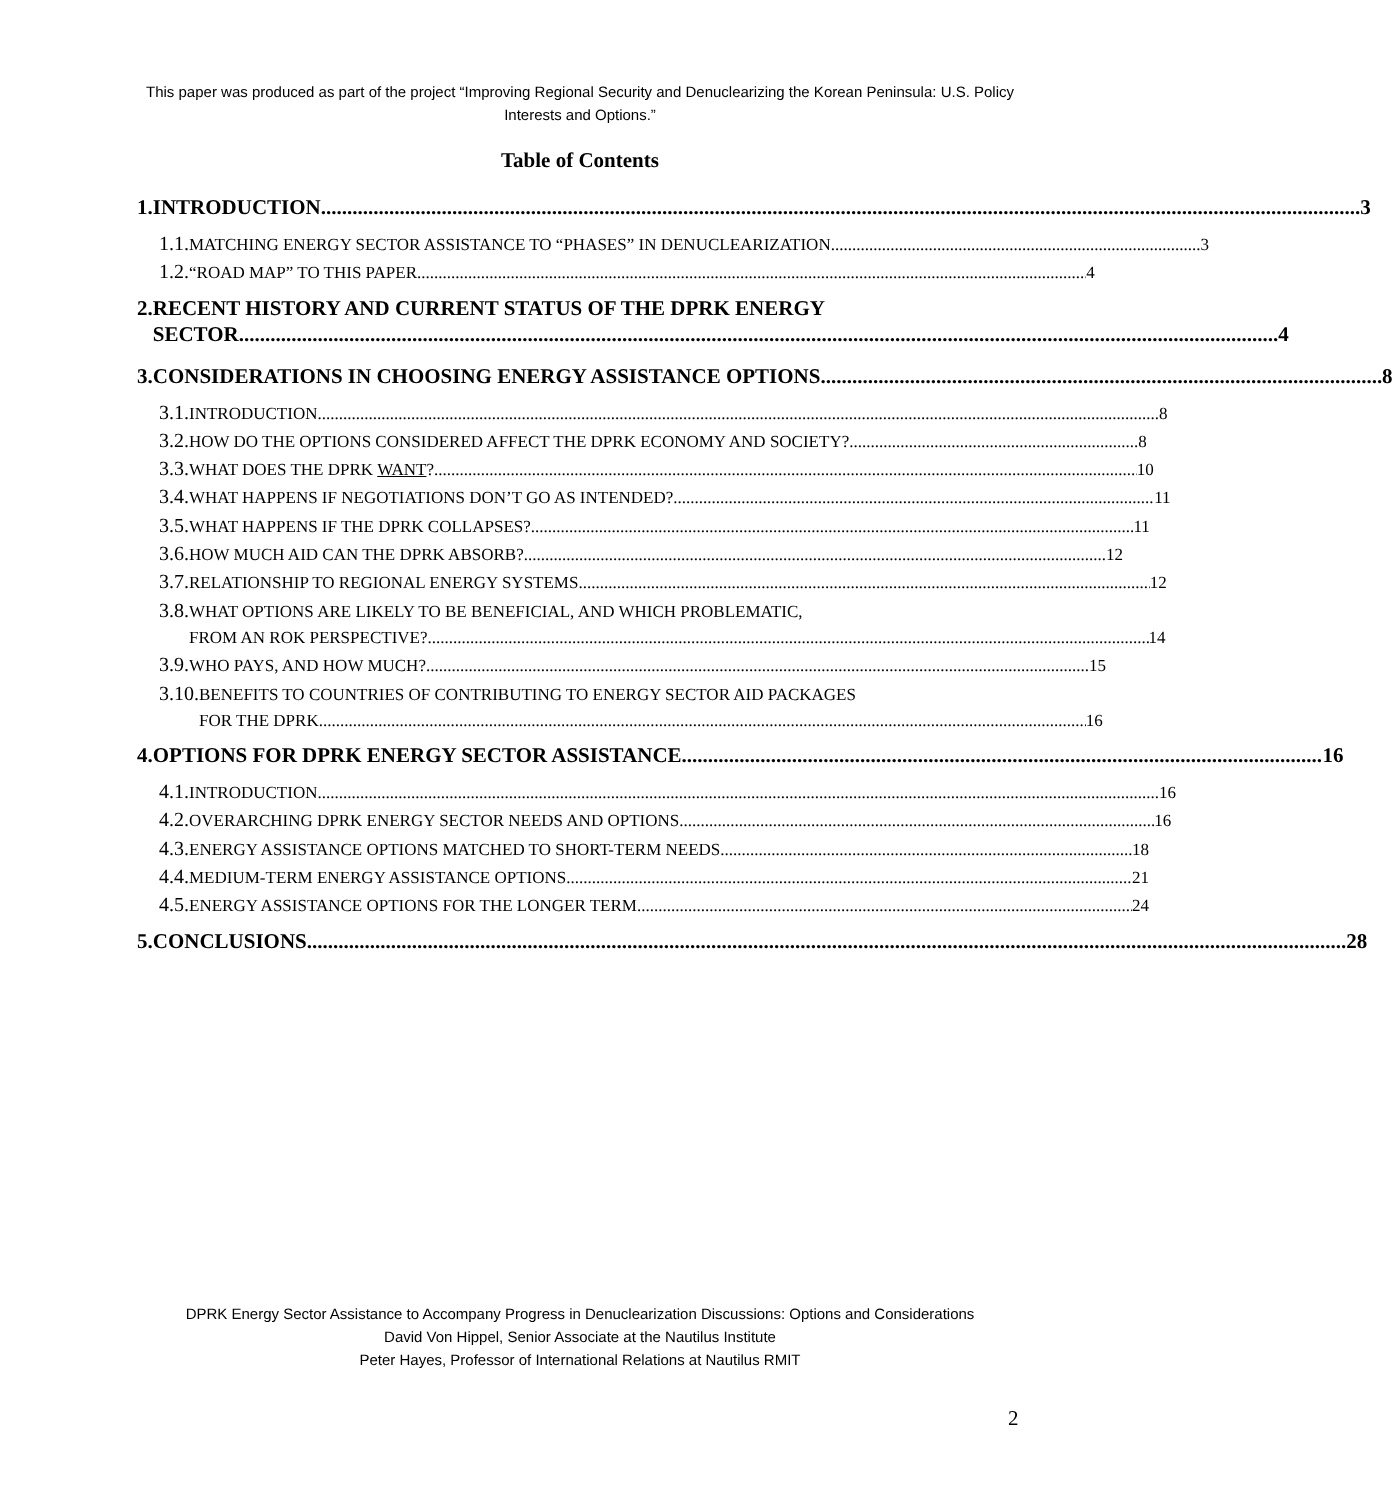This paper was produced as part of the project “Improving Regional Security and Denuclearizing the Korean Peninsula: U.S. Policy Interests and Options.”
Table of Contents
1. INTRODUCTION 3
1.1. MATCHING ENERGY SECTOR ASSISTANCE TO “PHASES” IN DENUCLEARIZATION 3
1.2. “ROAD MAP” TO THIS PAPER 4
2. RECENT HISTORY AND CURRENT STATUS OF THE DPRK ENERGY
SECTOR 4
3. CONSIDERATIONS IN CHOOSING ENERGY ASSISTANCE OPTIONS 8
3.1. INTRODUCTION 8
3.2. HOW DO THE OPTIONS CONSIDERED AFFECT THE DPRK ECONOMY AND SOCIETY? 8
3.3. WHAT DOES THE DPRK WANT? 10
3.4. WHAT HAPPENS IF NEGOTIATIONS DON’T GO AS INTENDED? 11
3.5. WHAT HAPPENS IF THE DPRK COLLAPSES? 11
3.6. HOW MUCH AID CAN THE DPRK ABSORB? 12
3.7. RELATIONSHIP TO REGIONAL ENERGY SYSTEMS 12
3.8. WHAT OPTIONS ARE LIKELY TO BE BENEFICIAL, AND WHICH PROBLEMATIC,
FROM AN ROK PERSPECTIVE? 14
3.9. WHO PAYS, AND HOW MUCH? 15
3.10. BENEFITS TO COUNTRIES OF CONTRIBUTING TO ENERGY SECTOR AID PACKAGES
FOR THE DPRK 16
4. OPTIONS FOR DPRK ENERGY SECTOR ASSISTANCE 16
4.1. INTRODUCTION 16
4.2. OVERARCHING DPRK ENERGY SECTOR NEEDS AND OPTIONS 16
4.3. ENERGY ASSISTANCE OPTIONS MATCHED TO SHORT-TERM NEEDS 18
4.4. MEDIUM-TERM ENERGY ASSISTANCE OPTIONS 21
4.5. ENERGY ASSISTANCE OPTIONS FOR THE LONGER TERM 24
5. CONCLUSIONS 28
DPRK Energy Sector Assistance to Accompany Progress in Denuclearization Discussions: Options and Considerations
David Von Hippel, Senior Associate at the Nautilus Institute
Peter Hayes, Professor of International Relations at Nautilus RMIT
2